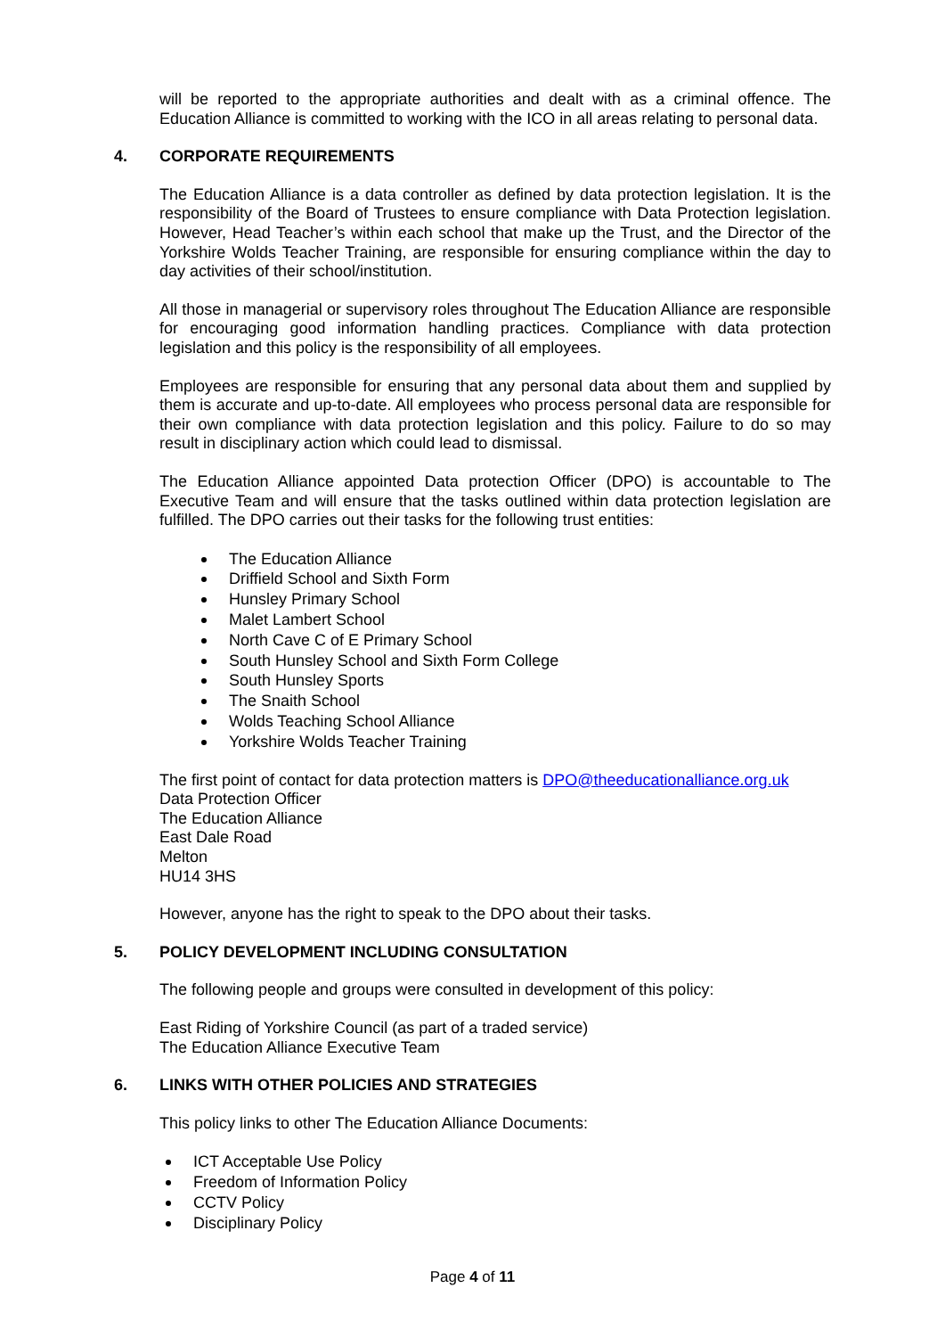will be reported to the appropriate authorities and dealt with as a criminal offence. The Education Alliance is committed to working with the ICO in all areas relating to personal data.
4. CORPORATE REQUIREMENTS
The Education Alliance is a data controller as defined by data protection legislation. It is the responsibility of the Board of Trustees to ensure compliance with Data Protection legislation. However, Head Teacher’s within each school that make up the Trust, and the Director of the Yorkshire Wolds Teacher Training, are responsible for ensuring compliance within the day to day activities of their school/institution.
All those in managerial or supervisory roles throughout The Education Alliance are responsible for encouraging good information handling practices. Compliance with data protection legislation and this policy is the responsibility of all employees.
Employees are responsible for ensuring that any personal data about them and supplied by them is accurate and up-to-date. All employees who process personal data are responsible for their own compliance with data protection legislation and this policy. Failure to do so may result in disciplinary action which could lead to dismissal.
The Education Alliance appointed Data protection Officer (DPO) is accountable to The Executive Team and will ensure that the tasks outlined within data protection legislation are fulfilled. The DPO carries out their tasks for the following trust entities:
The Education Alliance
Driffield School and Sixth Form
Hunsley Primary School
Malet Lambert School
North Cave C of E Primary School
South Hunsley School and Sixth Form College
South Hunsley Sports
The Snaith School
Wolds Teaching School Alliance
Yorkshire Wolds Teacher Training
The first point of contact for data protection matters is DPO@theeducationalliance.org.uk
Data Protection Officer
The Education Alliance
East Dale Road
Melton
HU14 3HS
However, anyone has the right to speak to the DPO about their tasks.
5. POLICY DEVELOPMENT INCLUDING CONSULTATION
The following people and groups were consulted in development of this policy:
East Riding of Yorkshire Council (as part of a traded service)
The Education Alliance Executive Team
6. LINKS WITH OTHER POLICIES AND STRATEGIES
This policy links to other The Education Alliance Documents:
ICT Acceptable Use Policy
Freedom of Information Policy
CCTV Policy
Disciplinary Policy
Page 4 of 11